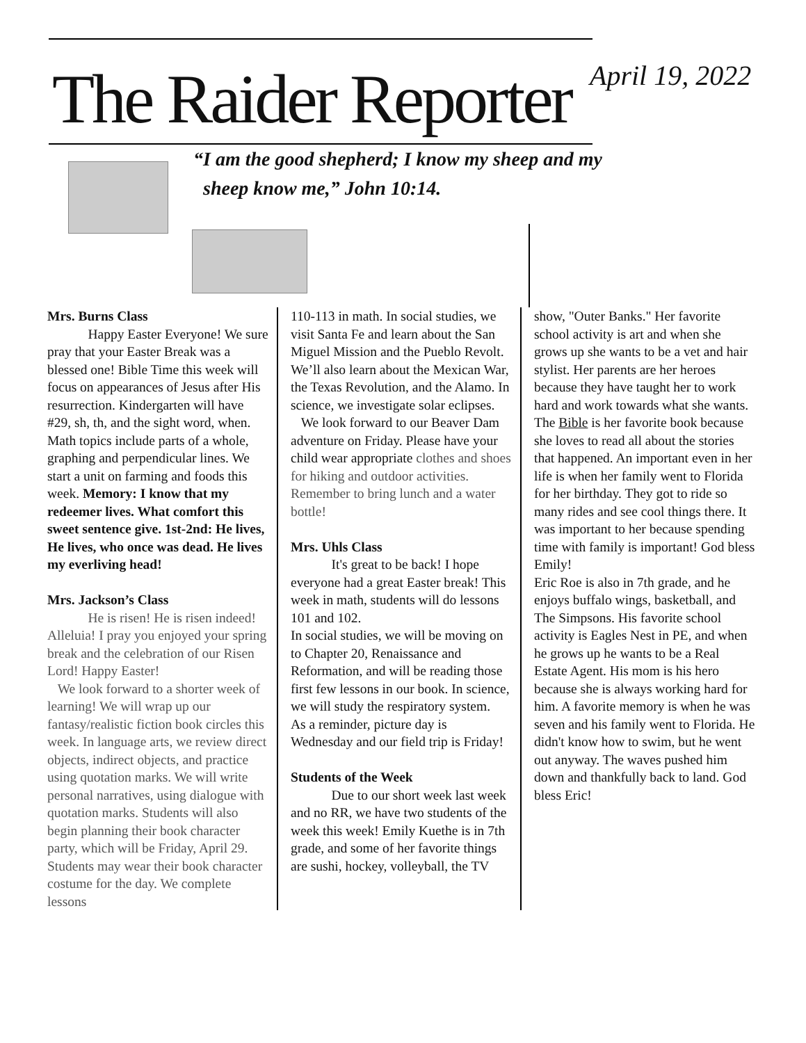The Raider Reporter April 19, 2022
“I am the good shepherd; I know my sheep and my
sheep know me,” John 10:14.
Mrs. Burns Class
   Happy Easter Everyone! We sure pray that your Easter Break was a blessed one! Bible Time this week will focus on appearances of Jesus after His resurrection. Kindergarten will have #29, sh, th, and the sight word, when. Math topics include parts of a whole, graphing and perpendicular lines. We start a unit on farming and foods this week. Memory: I know that my redeemer lives. What comfort this sweet sentence give. 1st-2nd: He lives, He lives, who once was dead. He lives my everliving head!
Mrs. Jackson’s Class
   He is risen! He is risen indeed! Alleluia! I pray you enjoyed your spring break and the celebration of our Risen Lord! Happy Easter!
We look forward to a shorter week of learning! We will wrap up our fantasy/realistic fiction book circles this week. In language arts, we review direct objects, indirect objects, and practice using quotation marks. We will write personal narratives, using dialogue with quotation marks. Students will also begin planning their book character party, which will be Friday, April 29. Students may wear their book character costume for the day. We complete lessons
110-113 in math. In social studies, we visit Santa Fe and learn about the San Miguel Mission and the Pueblo Revolt. We’ll also learn about the Mexican War, the Texas Revolution, and the Alamo. In science, we investigate solar eclipses.
We look forward to our Beaver Dam adventure on Friday. Please have your child wear appropriate clothes and shoes for hiking and outdoor activities. Remember to bring lunch and a water bottle!
Mrs. Uhls Class
   It's great to be back! I hope everyone had a great Easter break! This week in math, students will do lessons 101 and 102.
In social studies, we will be moving on to Chapter 20, Renaissance and Reformation, and will be reading those first few lessons in our book. In science, we will study the respiratory system.
As a reminder, picture day is Wednesday and our field trip is Friday!
Students of the Week
   Due to our short week last week and no RR, we have two students of the week this week! Emily Kuethe is in 7th grade, and some of her favorite things are sushi, hockey, volleyball, the TV
show, "Outer Banks." Her favorite school activity is art and when she grows up she wants to be a vet and hair stylist. Her parents are her heroes because they have taught her to work hard and work towards what she wants. The Bible is her favorite book because she loves to read all about the stories that happened. An important even in her life is when her family went to Florida for her birthday. They got to ride so many rides and see cool things there. It was important to her because spending time with family is important! God bless Emily!
Eric Roe is also in 7th grade, and he enjoys buffalo wings, basketball, and The Simpsons. His favorite school activity is Eagles Nest in PE, and when he grows up he wants to be a Real Estate Agent. His mom is his hero because she is always working hard for him. A favorite memory is when he was seven and his family went to Florida. He didn't know how to swim, but he went out anyway. The waves pushed him down and thankfully back to land. God bless Eric!